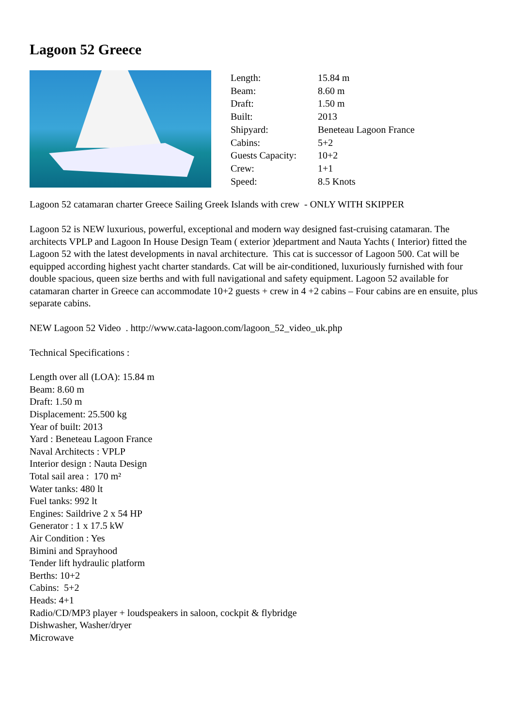Lagoon 52 Greece
| Length: | 15.84 m |
| Beam: | 8.60 m |
| Draft: | 1.50 m |
| Built: | 2013 |
| Shipyard: | Beneteau Lagoon France |
| Cabins: | 5+2 |
| Guests Capacity: | 10+2 |
| Crew: | 1+1 |
| Speed: | 8.5 Knots |
Lagoon 52 catamaran charter Greece Sailing Greek Islands with crew - ONLY WITH SKIPPER
Lagoon 52 is NEW luxurious, powerful, exceptional and modern way designed fast-cruising catamaran. The architects VPLP and Lagoon In House Design Team ( exterior )department and Nauta Yachts ( Interior) fitted the Lagoon 52 with the latest developments in naval architecture. This cat is successor of Lagoon 500. Cat will be equipped according highest yacht charter standards. Cat will be air-conditioned, luxuriously furnished with four double spacious, queen size berths and with full navigational and safety equipment. Lagoon 52 available for catamaran charter in Greece can accommodate 10+2 guests + crew in 4 +2 cabins – Four cabins are en ensuite, plus separate cabins.
NEW Lagoon 52 Video . http://www.cata-lagoon.com/lagoon_52_video_uk.php
Technical Specifications :
Length over all (LOA): 15.84 m
Beam: 8.60 m
Draft: 1.50 m
Displacement: 25.500 kg
Year of built: 2013
Yard : Beneteau Lagoon France
Naval Architects : VPLP
Interior design : Nauta Design
Total sail area : 170 m²
Water tanks: 480 lt
Fuel tanks: 992 lt
Engines: Saildrive 2 x 54 HP
Generator : 1 x 17.5 kW
Air Condition : Yes
Bimini and Sprayhood
Tender lift hydraulic platform
Berths: 10+2
Cabins: 5+2
Heads: 4+1
Radio/CD/MP3 player + loudspeakers in saloon, cockpit & flybridge
Dishwasher, Washer/dryer
Microwave